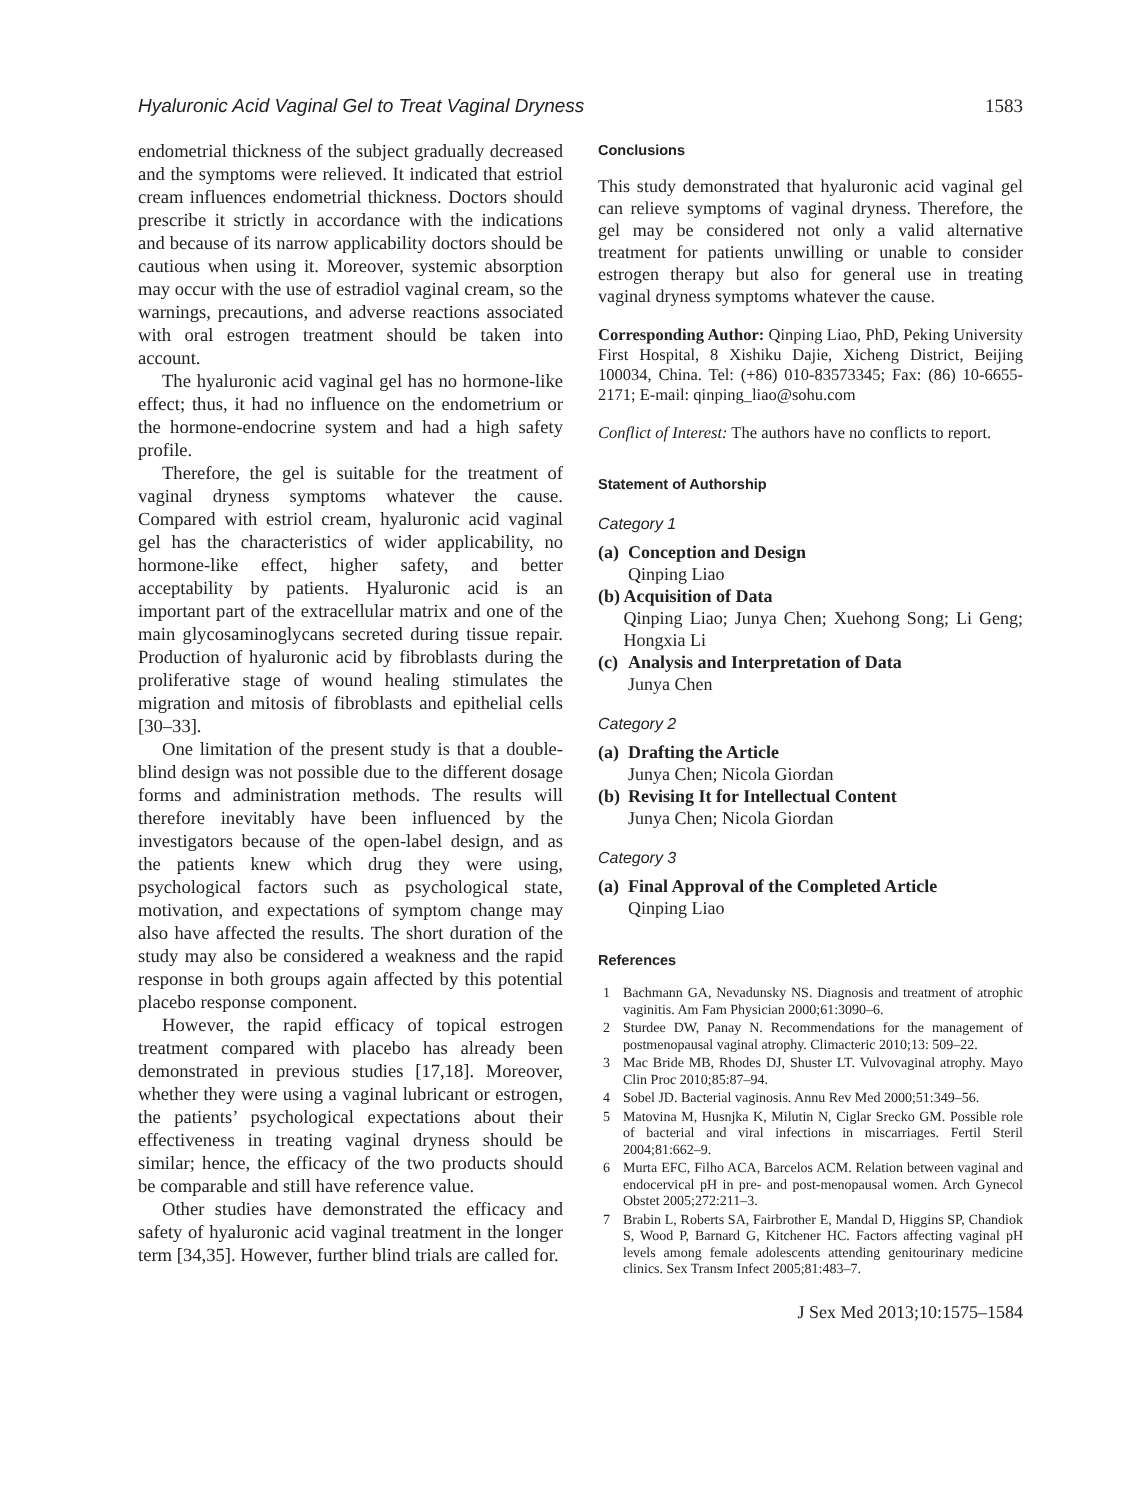Hyaluronic Acid Vaginal Gel to Treat Vaginal Dryness 1583
endometrial thickness of the subject gradually decreased and the symptoms were relieved. It indicated that estriol cream influences endometrial thickness. Doctors should prescribe it strictly in accordance with the indications and because of its narrow applicability doctors should be cautious when using it. Moreover, systemic absorption may occur with the use of estradiol vaginal cream, so the warnings, precautions, and adverse reactions associated with oral estrogen treatment should be taken into account.
The hyaluronic acid vaginal gel has no hormone-like effect; thus, it had no influence on the endometrium or the hormone-endocrine system and had a high safety profile.
Therefore, the gel is suitable for the treatment of vaginal dryness symptoms whatever the cause. Compared with estriol cream, hyaluronic acid vaginal gel has the characteristics of wider applicability, no hormone-like effect, higher safety, and better acceptability by patients. Hyaluronic acid is an important part of the extracellular matrix and one of the main glycosaminoglycans secreted during tissue repair. Production of hyaluronic acid by fibroblasts during the proliferative stage of wound healing stimulates the migration and mitosis of fibroblasts and epithelial cells [30–33].
One limitation of the present study is that a double-blind design was not possible due to the different dosage forms and administration methods. The results will therefore inevitably have been influenced by the investigators because of the open-label design, and as the patients knew which drug they were using, psychological factors such as psychological state, motivation, and expectations of symptom change may also have affected the results. The short duration of the study may also be considered a weakness and the rapid response in both groups again affected by this potential placebo response component.
However, the rapid efficacy of topical estrogen treatment compared with placebo has already been demonstrated in previous studies [17,18]. Moreover, whether they were using a vaginal lubricant or estrogen, the patients’ psychological expectations about their effectiveness in treating vaginal dryness should be similar; hence, the efficacy of the two products should be comparable and still have reference value.
Other studies have demonstrated the efficacy and safety of hyaluronic acid vaginal treatment in the longer term [34,35]. However, further blind trials are called for.
Conclusions
This study demonstrated that hyaluronic acid vaginal gel can relieve symptoms of vaginal dryness. Therefore, the gel may be considered not only a valid alternative treatment for patients unwilling or unable to consider estrogen therapy but also for general use in treating vaginal dryness symptoms whatever the cause.
Corresponding Author: Qinping Liao, PhD, Peking University First Hospital, 8 Xishiku Dajie, Xicheng District, Beijing 100034, China. Tel: (+86) 010-83573345; Fax: (86) 10-6655-2171; E-mail: qinping_liao@sohu.com
Conflict of Interest: The authors have no conflicts to report.
Statement of Authorship
Category 1
(a)
Conception and Design
Qinping Liao
(b)
Acquisition of Data
Qinping Liao; Junya Chen; Xuehong Song; Li Geng; Hongxia Li
(c)
Analysis and Interpretation of Data
Junya Chen
Category 2
(a)
Drafting the Article
Junya Chen; Nicola Giordan
(b)
Revising It for Intellectual Content
Junya Chen; Nicola Giordan
Category 3
(a)
Final Approval of the Completed Article
Qinping Liao
References
1 Bachmann GA, Nevadunsky NS. Diagnosis and treatment of atrophic vaginitis. Am Fam Physician 2000;61:3090–6.
2 Sturdee DW, Panay N. Recommendations for the management of postmenopausal vaginal atrophy. Climacteric 2010;13: 509–22.
3 Mac Bride MB, Rhodes DJ, Shuster LT. Vulvovaginal atrophy. Mayo Clin Proc 2010;85:87–94.
4 Sobel JD. Bacterial vaginosis. Annu Rev Med 2000;51:349–56.
5 Matovina M, Husnjka K, Milutin N, Ciglar Srecko GM. Possible role of bacterial and viral infections in miscarriages. Fertil Steril 2004;81:662–9.
6 Murta EFC, Filho ACA, Barcelos ACM. Relation between vaginal and endocervical pH in pre- and post-menopausal women. Arch Gynecol Obstet 2005;272:211–3.
7 Brabin L, Roberts SA, Fairbrother E, Mandal D, Higgins SP, Chandiok S, Wood P, Barnard G, Kitchener HC. Factors affecting vaginal pH levels among female adolescents attending genitourinary medicine clinics. Sex Transm Infect 2005;81:483–7.
J Sex Med 2013;10:1575–1584